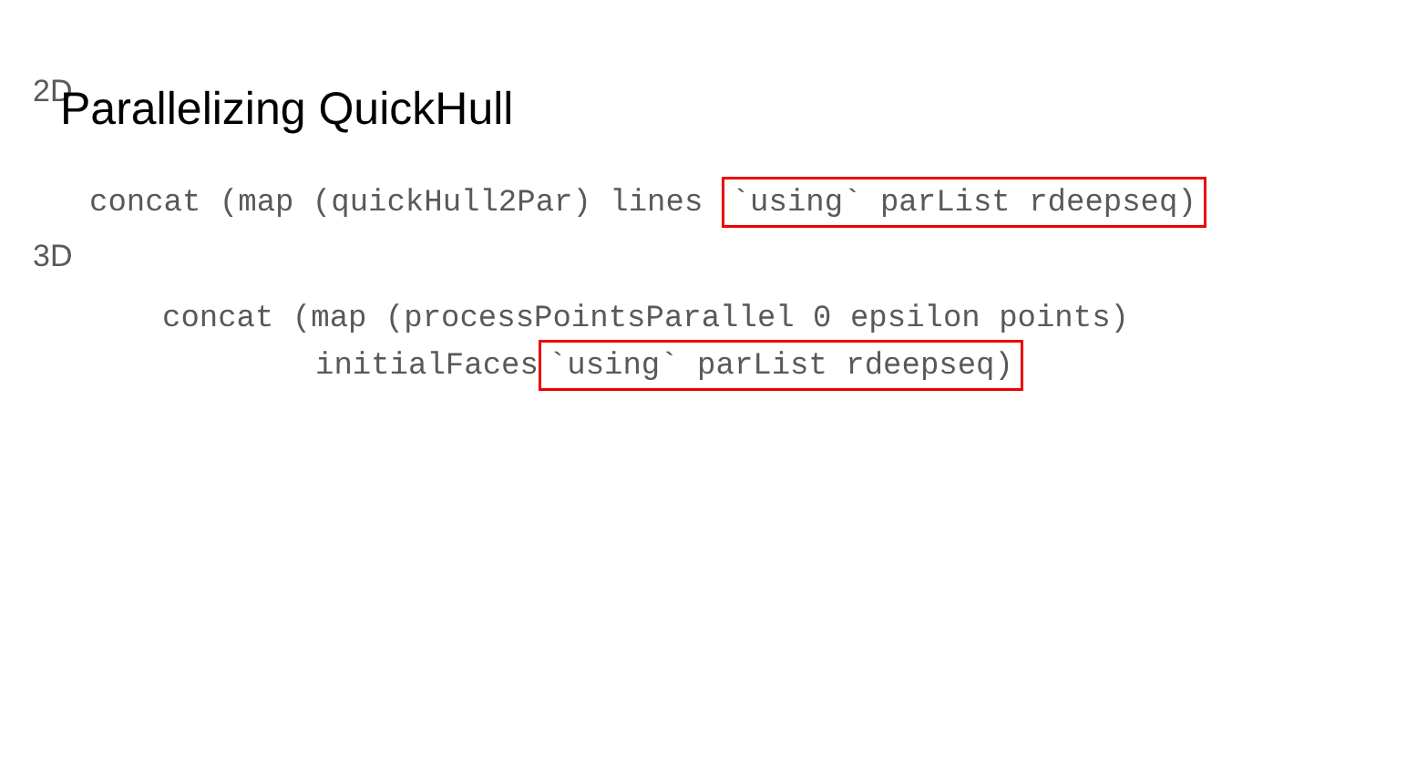Parallelizing QuickHull
2D
concat (map (quickHull2Par) lines `using` parList rdeepseq)
3D
concat (map (processPointsParallel 0 epsilon points)
initialFaces `using` parList rdeepseq)